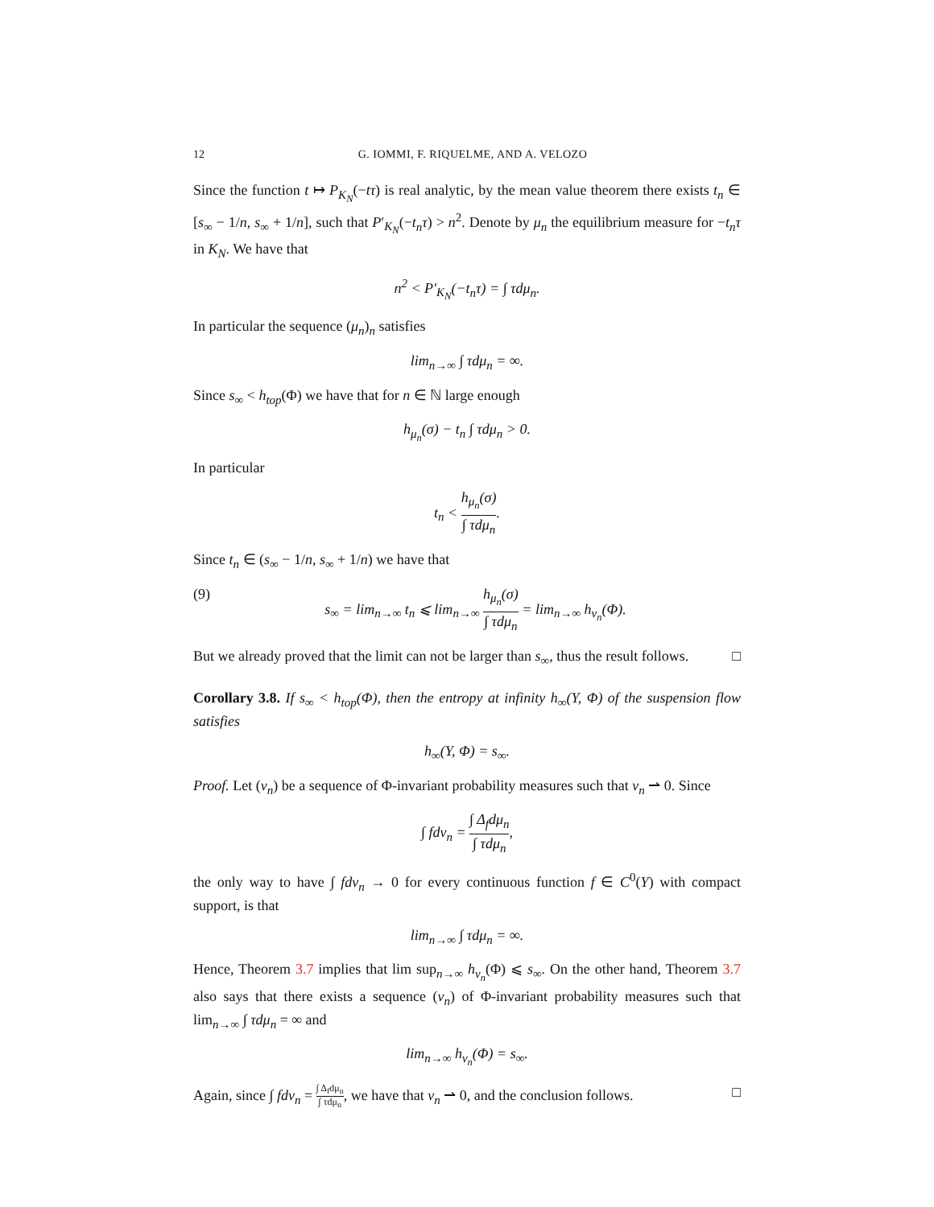12 G. IOMMI, F. RIQUELME, AND A. VELOZO
Since the function t ↦ P<sub>K<sub>N</sub></sub>(−tτ) is real analytic, by the mean value theorem there exists t<sub>n</sub> ∈ [s<sub>∞</sub> − 1/n, s<sub>∞</sub> + 1/n], such that P′<sub>K<sub>N</sub></sub>(−t<sub>n</sub>τ) > n<sup>2</sup>. Denote by μ<sub>n</sub> the equilibrium measure for −t<sub>n</sub>τ in K<sub>N</sub>. We have that
n<sup>2</sup> < P′<sub>K<sub>N</sub></sub>(−t<sub>n</sub>τ) = ∫ τdμ<sub>n</sub>.
In particular the sequence (μ<sub>n</sub>)<sub>n</sub> satisfies
lim<sub>n→∞</sub> ∫ τdμ<sub>n</sub> = ∞.
Since s<sub>∞</sub> < h<sub>top</sub>(Φ) we have that for n ∈ ℕ large enough
h<sub>μ<sub>n</sub></sub>(σ) − t<sub>n</sub> ∫ τdμ<sub>n</sub> > 0.
In particular
t<sub>n</sub> < h<sub>μ<sub>n</sub></sub>(σ) ∫ τdμ<sub>n</sub>.
Since t<sub>n</sub> ∈ (s<sub>∞</sub> − 1/n, s<sub>∞</sub> + 1/n) we have that
(9) s<sub>∞</sub> = lim<sub>n→∞</sub> t<sub>n</sub> ⩽ lim<sub>n→∞</sub> h<sub>μ<sub>n</sub></sub>(σ) ∫ τdμ<sub>n</sub> = lim<sub>n→∞</sub> h<sub>ν<sub>n</sub></sub>(Φ).
But we already proved that the limit can not be larger than s<sub>∞</sub>, thus the result follows. □
Corollary 3.8. If s<sub>∞</sub> < h<sub>top</sub>(Φ), then the entropy at infinity h<sub>∞</sub>(Y, Φ) of the suspension flow satisfies
h<sub>∞</sub>(Y, Φ) = s<sub>∞</sub>.
Proof. Let (ν<sub>n</sub>) be a sequence of Φ-invariant probability measures such that ν<sub>n</sub> ⇀ 0. Since
∫ fdν<sub>n</sub> = ∫ Δ<sub>f</sub>dμ<sub>n</sub> ∫ τdμ<sub>n</sub>,
the only way to have ∫ fdν<sub>n</sub> → 0 for every continuous function f ∈ C<sup>0</sup>(Y) with compact support, is that
lim<sub>n→∞</sub> ∫ τdμ<sub>n</sub> = ∞.
Hence, Theorem 3.7 implies that lim sup<sub>n→∞</sub> h<sub>ν<sub>n</sub></sub>(Φ) ⩽ s<sub>∞</sub>. On the other hand, Theorem 3.7 also says that there exists a sequence (ν<sub>n</sub>) of Φ-invariant probability measures such that lim<sub>n→∞</sub> ∫ τdμ<sub>n</sub> = ∞ and
lim<sub>n→∞</sub> h<sub>ν<sub>n</sub></sub>(Φ) = s<sub>∞</sub>.
Again, since ∫ fdν<sub>n</sub> = ∫ Δ<sub>f</sub>dμ<sub>n</sub> ∫ τdμ<sub>n</sub>, we have that ν<sub>n</sub> ⇀ 0, and the conclusion follows. □